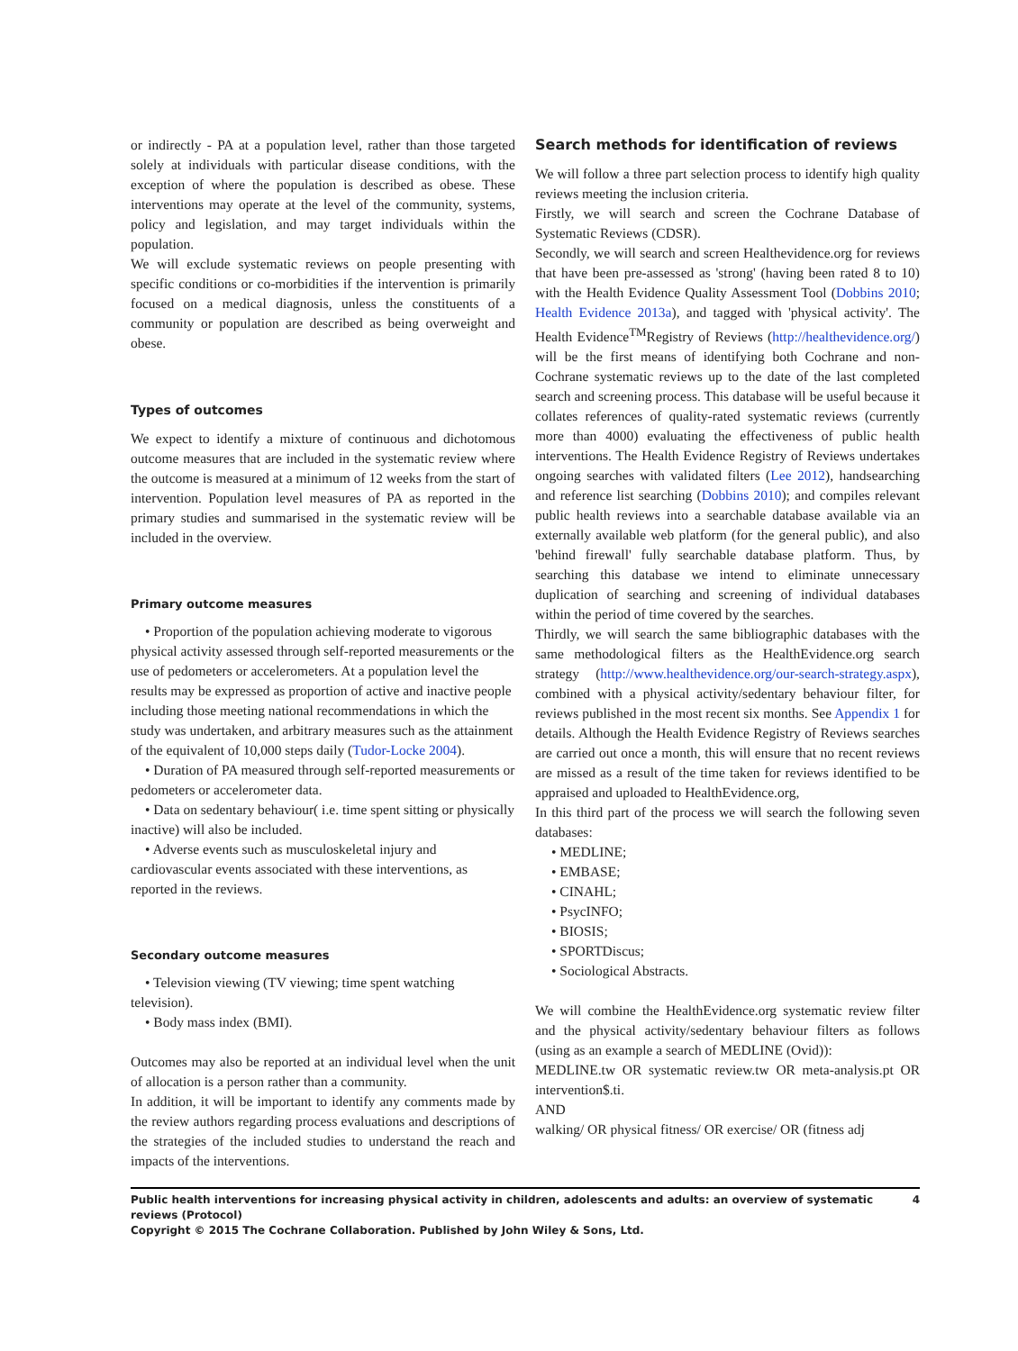or indirectly - PA at a population level, rather than those targeted solely at individuals with particular disease conditions, with the exception of where the population is described as obese. These interventions may operate at the level of the community, systems, policy and legislation, and may target individuals within the population.
We will exclude systematic reviews on people presenting with specific conditions or co-morbidities if the intervention is primarily focused on a medical diagnosis, unless the constituents of a community or population are described as being overweight and obese.
Types of outcomes
We expect to identify a mixture of continuous and dichotomous outcome measures that are included in the systematic review where the outcome is measured at a minimum of 12 weeks from the start of intervention. Population level measures of PA as reported in the primary studies and summarised in the systematic review will be included in the overview.
Primary outcome measures
• Proportion of the population achieving moderate to vigorous physical activity assessed through self-reported measurements or the use of pedometers or accelerometers. At a population level the results may be expressed as proportion of active and inactive people including those meeting national recommendations in which the study was undertaken, and arbitrary measures such as the attainment of the equivalent of 10,000 steps daily (Tudor-Locke 2004).
• Duration of PA measured through self-reported measurements or pedometers or accelerometer data.
• Data on sedentary behaviour( i.e. time spent sitting or physically inactive) will also be included.
• Adverse events such as musculoskeletal injury and cardiovascular events associated with these interventions, as reported in the reviews.
Secondary outcome measures
• Television viewing (TV viewing; time spent watching television).
• Body mass index (BMI).
Outcomes may also be reported at an individual level when the unit of allocation is a person rather than a community.
In addition, it will be important to identify any comments made by the review authors regarding process evaluations and descriptions of the strategies of the included studies to understand the reach and impacts of the interventions.
Search methods for identification of reviews
We will follow a three part selection process to identify high quality reviews meeting the inclusion criteria.
Firstly, we will search and screen the Cochrane Database of Systematic Reviews (CDSR).
Secondly, we will search and screen Healthevidence.org for reviews that have been pre-assessed as 'strong' (having been rated 8 to 10) with the Health Evidence Quality Assessment Tool (Dobbins 2010; Health Evidence 2013a), and tagged with 'physical activity'. The Health Evidence<sup>TM</sup>Registry of Reviews (http://healthevidence.org/) will be the first means of identifying both Cochrane and non-Cochrane systematic reviews up to the date of the last completed search and screening process. This database will be useful because it collates references of quality-rated systematic reviews (currently more than 4000) evaluating the effectiveness of public health interventions. The Health Evidence Registry of Reviews undertakes ongoing searches with validated filters (Lee 2012), handsearching and reference list searching (Dobbins 2010); and compiles relevant public health reviews into a searchable database available via an externally available web platform (for the general public), and also 'behind firewall' fully searchable database platform. Thus, by searching this database we intend to eliminate unnecessary duplication of searching and screening of individual databases within the period of time covered by the searches.
Thirdly, we will search the same bibliographic databases with the same methodological filters as the HealthEvidence.org search strategy (http://www.healthevidence.org/our-search-strategy.aspx), combined with a physical activity/sedentary behaviour filter, for reviews published in the most recent six months. See Appendix 1 for details. Although the Health Evidence Registry of Reviews searches are carried out once a month, this will ensure that no recent reviews are missed as a result of the time taken for reviews identified to be appraised and uploaded to HealthEvidence.org,
In this third part of the process we will search the following seven databases:
• MEDLINE;
• EMBASE;
• CINAHL;
• PsycINFO;
• BIOSIS;
• SPORTDiscus;
• Sociological Abstracts.
We will combine the HealthEvidence.org systematic review filter and the physical activity/sedentary behaviour filters as follows (using as an example a search of MEDLINE (Ovid)):
MEDLINE.tw OR systematic review.tw OR meta-analysis.pt OR intervention$.ti.
AND
walking/ OR physical fitness/ OR exercise/ OR (fitness adj
Public health interventions for increasing physical activity in children, adolescents and adults: an overview of systematic reviews (Protocol) 4
Copyright © 2015 The Cochrane Collaboration. Published by John Wiley & Sons, Ltd.